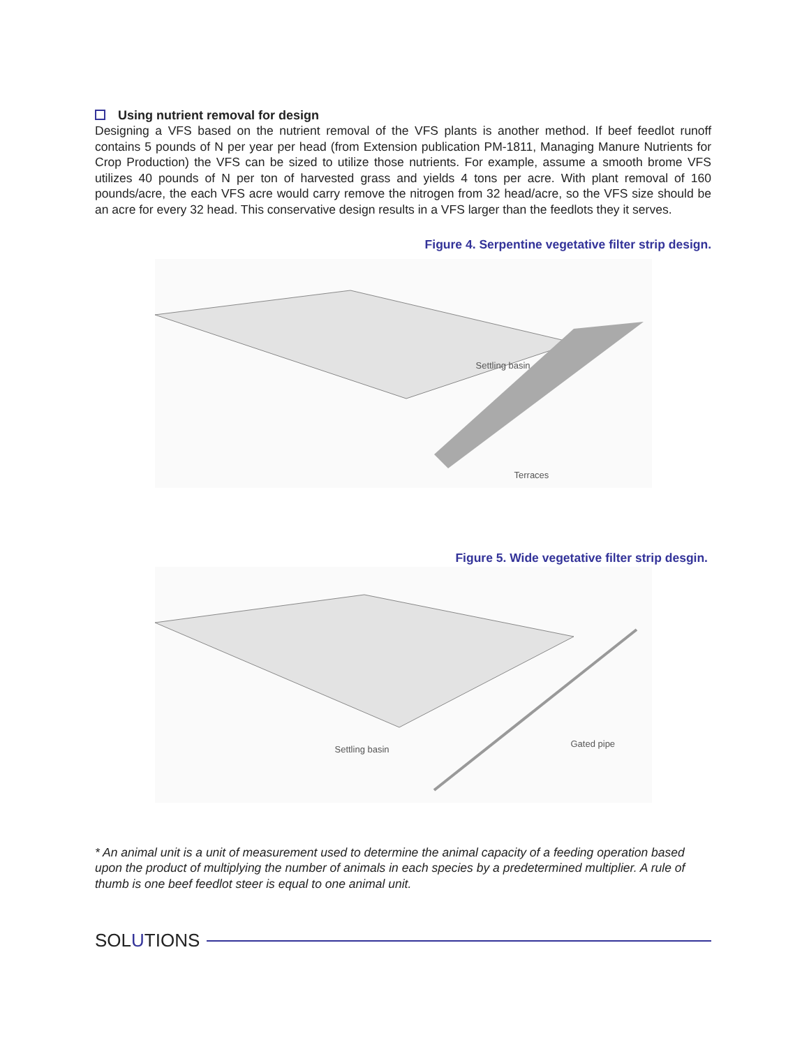Using nutrient removal for design
Designing a VFS based on the nutrient removal of the VFS plants is another method. If beef feedlot runoff contains 5 pounds of N per year per head (from Extension publication PM-1811, Managing Manure Nutrients for Crop Production) the VFS can be sized to utilize those nutrients. For example, assume a smooth brome VFS utilizes 40 pounds of N per ton of harvested grass and yields 4 tons per acre. With plant removal of 160 pounds/acre, the each VFS acre would carry remove the nitrogen from 32 head/acre, so the VFS size should be an acre for every 32 head. This conservative design results in a VFS larger than the feedlots they it serves.
Figure 4. Serpentine vegetative filter strip design.
Settling basin
Terraces
Figure 5. Wide vegetative filter strip desgin.
Settling basin
Gated pipe
* An animal unit is a unit of measurement used to determine the animal capacity of a feeding operation based upon the product of multiplying the number of animals in each species by a predetermined multiplier. A rule of thumb is one beef feedlot steer is equal to one animal unit.
SOLUTIONS